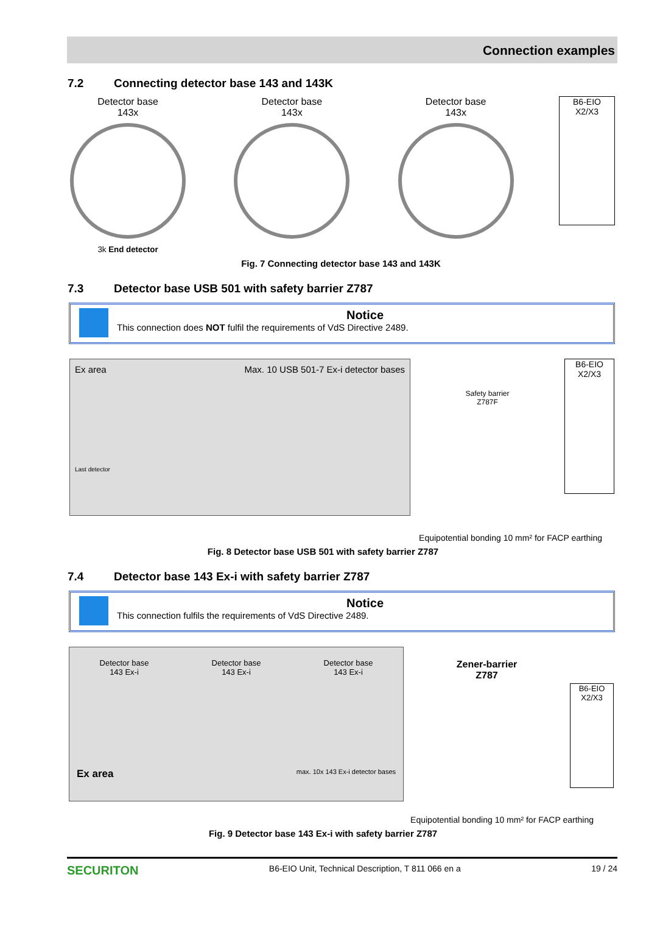Connection examples
7.2 Connecting detector base 143 and 143K
Detector base
143x
3k End detector
Detector base
143x
Detector base
143x
B6-EIO
X2/X3
Fig. 7 Connecting detector base 143 and 143K
7.3 Detector base USB 501 with safety barrier Z787
Notice
This connection does NOT fulfil the requirements of VdS Directive 2489.
Ex area Max. 10 USB 501-7 Ex-i detector bases
Last detector
Safety barrier
Z787F
B6-EIO
X2/X3
Equipotential bonding 10 mm² for FACP earthing
Fig. 8 Detector base USB 501 with safety barrier Z787
7.4 Detector base 143 Ex-i with safety barrier Z787
Notice
This connection fulfils the requirements of VdS Directive 2489.
Detector base
143 Ex-i Detector base
143 Ex-i Detector base
143 Ex-i
Ex area max. 10x 143 Ex-i detector bases
Zener-barrier
Z787
B6-EIO
X2/X3
Equipotential bonding 10 mm² for FACP earthing
Fig. 9 Detector base 143 Ex-i with safety barrier Z787
SECURITON B6-EIO Unit, Technical Description, T 811 066 en a 19 / 24